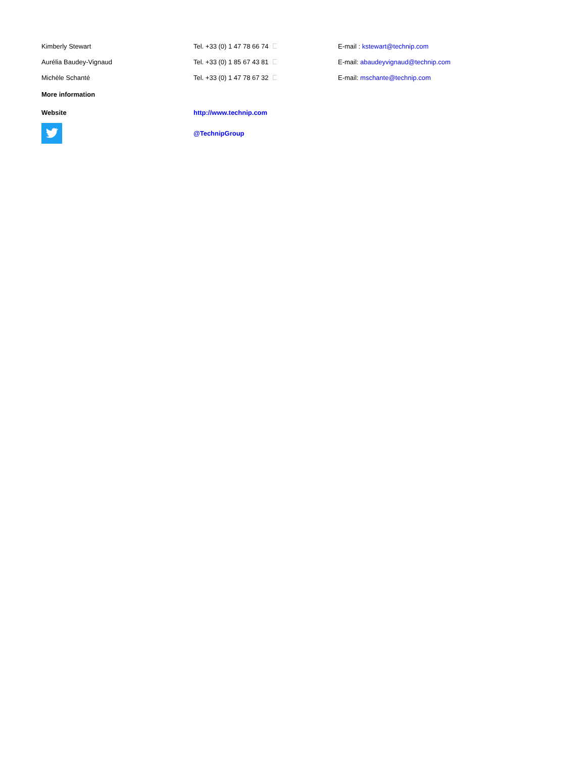| Kimberly Stewart | Tel. +33 (0) 1 47 78 66 74 | E-mail : kstewart@technip.com |
| Aurélia Baudey-Vignaud | Tel. +33 (0) 1 85 67 43 81 | E-mail: abaudeyvignaud@technip.com |
| Michèle Schanté | Tel. +33 (0) 1 47 78 67 32 | E-mail: mschante@technip.com |
| More information | | |
| Website | http://www.technip.com | |
| | @TechnipGroup | |